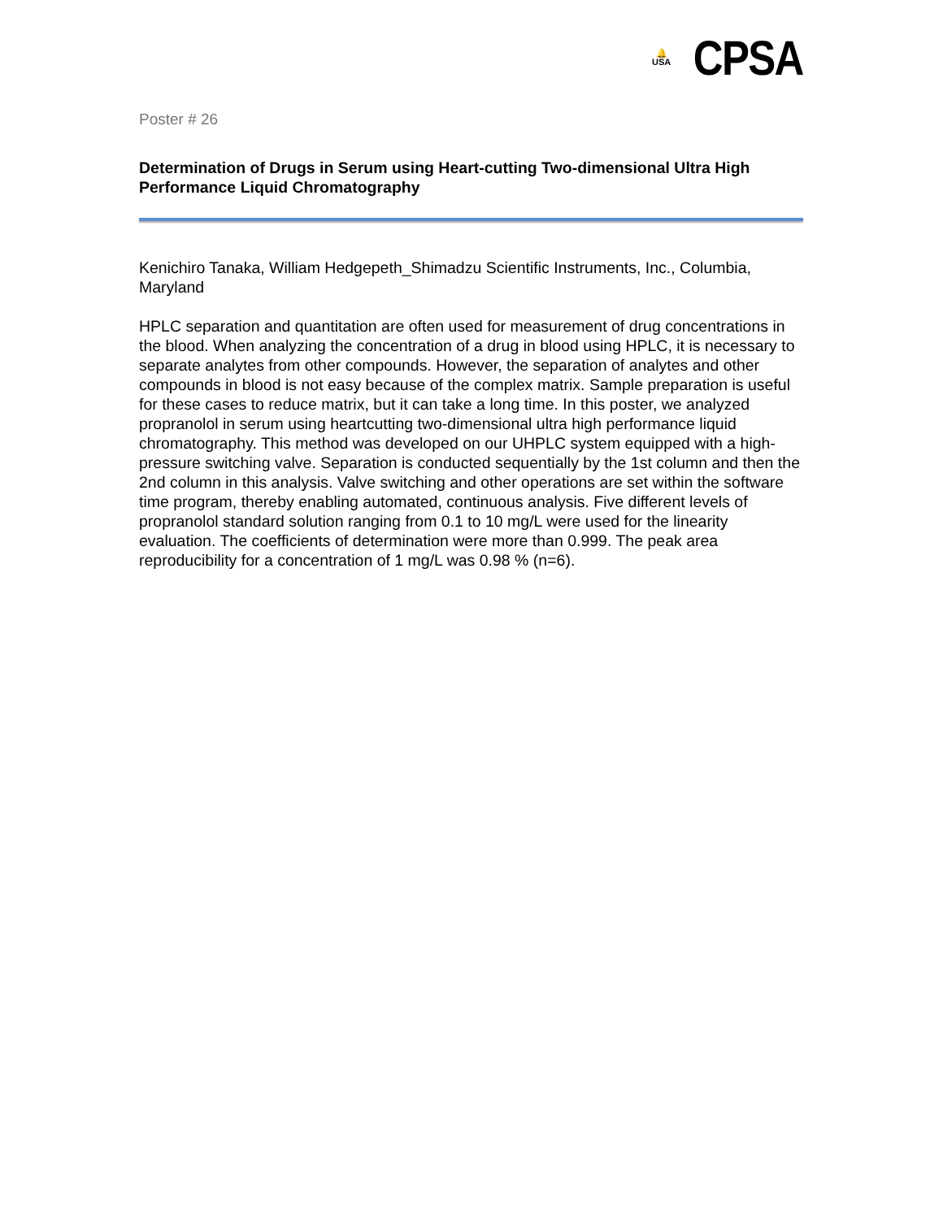🔔
USA
CPSA
Poster # 26
Determination of Drugs in Serum using Heart-cutting Two-dimensional Ultra High Performance Liquid Chromatography
Kenichiro Tanaka, William Hedgepeth_Shimadzu Scientific Instruments, Inc., Columbia, Maryland
HPLC separation and quantitation are often used for measurement of drug concentrations in the blood. When analyzing the concentration of a drug in blood using HPLC, it is necessary to separate analytes from other compounds. However, the separation of analytes and other compounds in blood is not easy because of the complex matrix. Sample preparation is useful for these cases to reduce matrix, but it can take a long time. In this poster, we analyzed propranolol in serum using heartcutting two-dimensional ultra high performance liquid chromatography. This method was developed on our UHPLC system equipped with a high-pressure switching valve. Separation is conducted sequentially by the 1st column and then the 2nd column in this analysis. Valve switching and other operations are set within the software time program, thereby enabling automated, continuous analysis. Five different levels of propranolol standard solution ranging from 0.1 to 10 mg/L were used for the linearity evaluation. The coefficients of determination were more than 0.999. The peak area reproducibility for a concentration of 1 mg/L was 0.98 % (n=6).